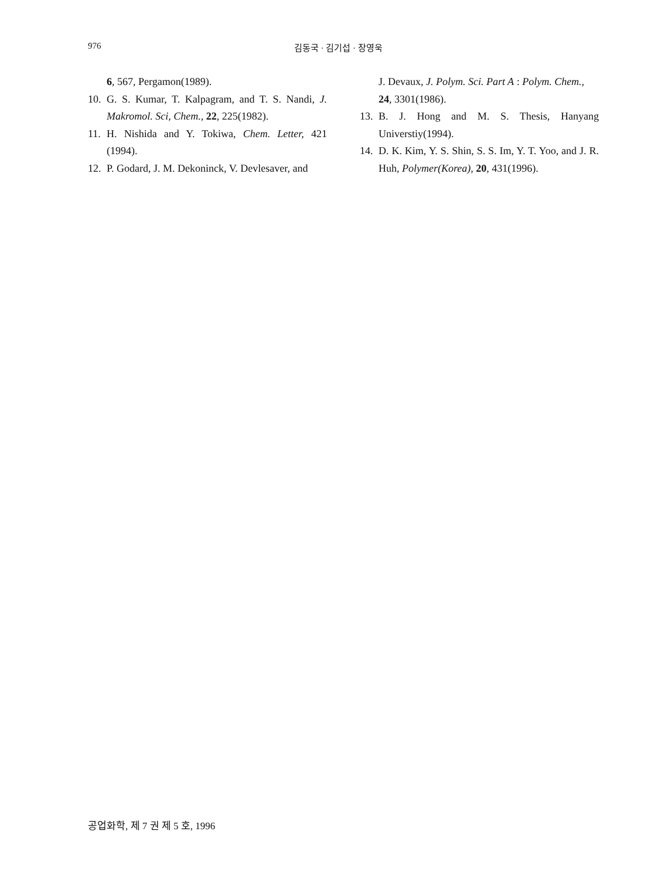976 김동국 · 김기섭 · 장영욱
6, 567, Pergamon(1989).
10. G. S. Kumar, T. Kalpagram, and T. S. Nandi, J. Makromol. Sci, Chem., 22, 225(1982).
11. H. Nishida and Y. Tokiwa, Chem. Letter, 421 (1994).
12. P. Godard, J. M. Dekoninck, V. Devlesaver, and
J. Devaux, J. Polym. Sci. Part A : Polym. Chem., 24, 3301(1986).
13. B. J. Hong and M. S. Thesis, Hanyang Universtiy(1994).
14. D. K. Kim, Y. S. Shin, S. S. Im, Y. T. Yoo, and J. R. Huh, Polymer(Korea), 20, 431(1996).
공업화학, 제 7 권 제 5 호, 1996